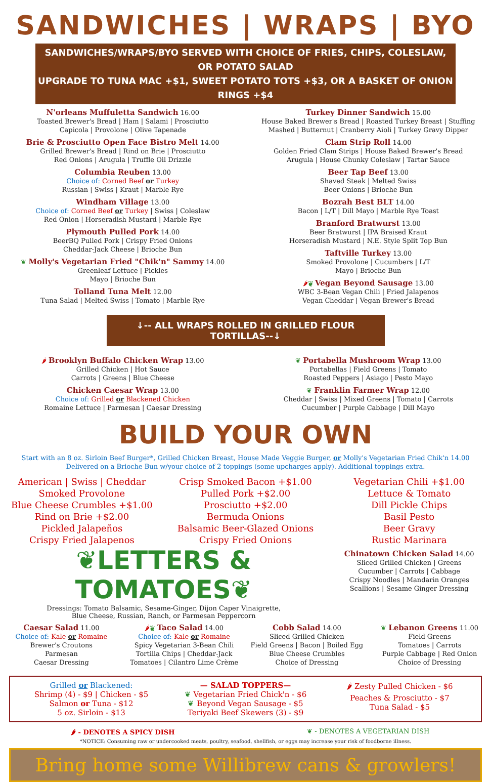SANDWICHES | WRAPS | BYO
SANDWICHES/WRAPS/BYO SERVED WITH CHOICE OF FRIES, CHIPS, COLESLAW, OR POTATO SALAD
UPGRADE TO TUNA MAC +$1, SWEET POTATO TOTS +$3, OR A BASKET OF ONION RINGS +$4
N'orleans Muffuletta Sandwich 16.00
Toasted Brewer's Bread | Ham | Salami | Prosciutto
Capicola | Provolone | Olive Tapenade
Brie & Prosciutto Open Face Bistro Melt 14.00
Grilled Brewer's Bread | Rind on Brie | Prosciutto
Red Onions | Arugula | Truffle Oil Drizzle
Columbia Reuben 13.00
Choice of: Corned Beef or Turkey
Russian | Swiss | Kraut | Marble Rye
Windham Village 13.00
Choice of: Corned Beef or Turkey | Swiss | Coleslaw
Red Onion | Horseradish Mustard | Marble Rye
Plymouth Pulled Pork 14.00
BeerBQ Pulled Pork | Crispy Fried Onions
Cheddar-Jack Cheese | Brioche Bun
❦ Molly's Vegetarian Fried "Chik'n" Sammy 14.00
Greenleaf Lettuce | Pickles
Mayo | Brioche Bun
Tolland Tuna Melt 12.00
Tuna Salad | Melted Swiss | Tomato | Marble Rye
Turkey Dinner Sandwich 15.00
House Baked Brewer's Bread | Roasted Turkey Breast | Stuffing
Mashed | Butternut | Cranberry Aioli | Turkey Gravy Dipper
Clam Strip Roll 14.00
Golden Fried Clam Strips | House Baked Brewer's Bread
Arugula | House Chunky Coleslaw | Tartar Sauce
Beer Tap Beef 13.00
Shaved Steak | Melted Swiss
Beer Onions | Brioche Bun
Bozrah Best BLT 14.00
Bacon | L/T | Dill Mayo | Marble Rye Toast
Branford Bratwurst 13.00
Beer Bratwurst | IPA Braised Kraut
Horseradish Mustard | N.E. Style Split Top Bun
Taftville Turkey 13.00
Smoked Provolone | Cucumbers | L/T
Mayo | Brioche Bun
🌶❦ Vegan Beyond Sausage 13.00
WBC 3-Bean Vegan Chili | Fried Jalapenos
Vegan Cheddar | Vegan Brewer's Bread
↓-- ALL WRAPS ROLLED IN GRILLED FLOUR TORTILLAS--↓
🌶 Brooklyn Buffalo Chicken Wrap 13.00
Grilled Chicken | Hot Sauce
Carrots | Greens | Blue Cheese
Chicken Caesar Wrap 13.00
Choice of: Grilled or Blackened Chicken
Romaine Lettuce | Parmesan | Caesar Dressing
❦ Portabella Mushroom Wrap 13.00
Portabellas | Field Greens | Tomato
Roasted Peppers | Asiago | Pesto Mayo
❦ Franklin Farmer Wrap 12.00
Cheddar | Swiss | Mixed Greens | Tomato | Carrots
Cucumber | Purple Cabbage | Dill Mayo
BUILD YOUR OWN
Start with an 8 oz. Sirloin Beef Burger*, Grilled Chicken Breast, House Made Veggie Burger, or Molly's Vegetarian Fried Chik'n 14.00
Delivered on a Brioche Bun w/your choice of 2 toppings (some upcharges apply). Additional toppings extra.
American | Swiss | Cheddar
Smoked Provolone
Blue Cheese Crumbles +$1.00
Rind on Brie +$2.00
Pickled Jalapeños
Crispy Fried Jalapenos
Crisp Smoked Bacon +$1.00
Pulled Pork +$2.00
Prosciutto +$2.00
Bermuda Onions
Balsamic Beer-Glazed Onions
Crispy Fried Onions
Vegetarian Chili +$1.00
Lettuce & Tomato
Dill Pickle Chips
Basil Pesto
Beer Gravy
Rustic Marinara
❦LETTERS & TOMATOES❦
Dressings: Tomato Balsamic, Sesame-Ginger, Dijon Caper Vinaigrette,
Blue Cheese, Russian, Ranch, or Parmesan Peppercorn
Chinatown Chicken Salad 14.00
Sliced Grilled Chicken | Greens
Cucumber | Carrots | Cabbage
Crispy Noodles | Mandarin Oranges
Scallions | Sesame Ginger Dressing
Caesar Salad 11.00
Choice of: Kale or Romaine
Brewer's Croutons
Parmesan
Caesar Dressing
🌶❦ Taco Salad 14.00
Choice of: Kale or Romaine
Spicy Vegetarian 3-Bean Chili
Tortilla Chips | Cheddar-Jack
Tomatoes | Cilantro Lime Crème
Cobb Salad 14.00
Sliced Grilled Chicken
Field Greens | Bacon | Boiled Egg
Blue Cheese Crumbles
Choice of Dressing
❦ Lebanon Greens 11.00
Field Greens
Tomatoes | Carrots
Purple Cabbage | Red Onion
Choice of Dressing
Grilled or Blackened:
Shrimp (4) - $9 | Chicken - $5
Salmon or Tuna - $12
5 oz. Sirloin - $13
— SALAD TOPPERS—
❦ Vegetarian Fried Chick'n - $6
❦ Beyond Vegan Sausage - $5
Teriyaki Beef Skewers (3) - $9
🌶 Zesty Pulled Chicken - $6
Peaches & Prosciutto - $7
Tuna Salad - $5
🌶 - DENOTES A SPICY DISH ❦ - DENOTES A VEGETARIAN DISH
*NOTICE: Consuming raw or undercooked meats, poultry, seafood, shellfish, or eggs may increase your risk of foodborne illness.
Bring home some Willibrew cans & growlers!